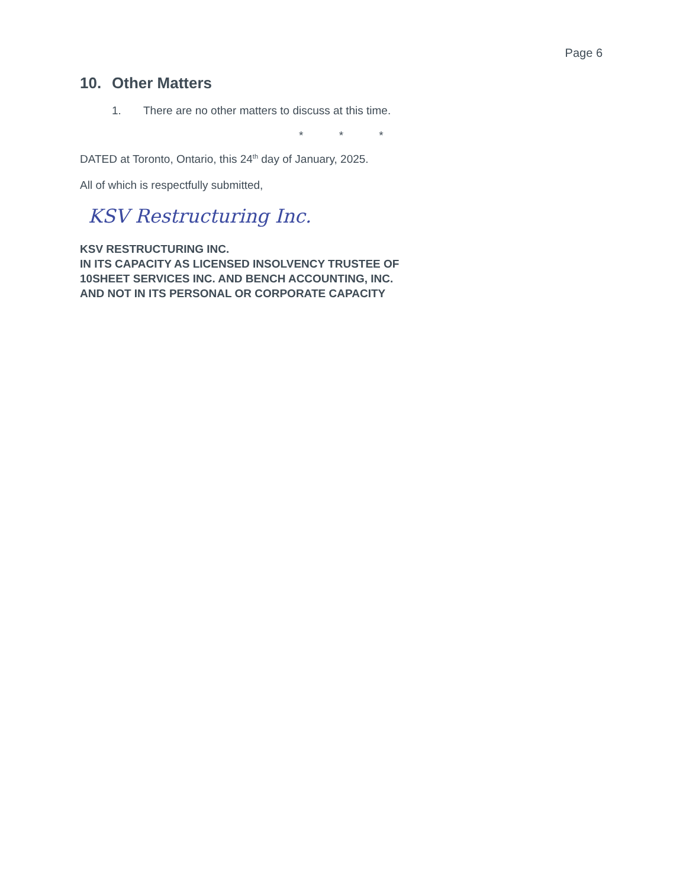Page 6
10. Other Matters
1. There are no other matters to discuss at this time.
* * *
DATED at Toronto, Ontario, this 24<sup>th</sup> day of January, 2025.
All of which is respectfully submitted,
KSV Restructuring Inc.
KSV RESTRUCTURING INC.
IN ITS CAPACITY AS LICENSED INSOLVENCY TRUSTEE OF
10SHEET SERVICES INC. AND BENCH ACCOUNTING, INC.
AND NOT IN ITS PERSONAL OR CORPORATE CAPACITY